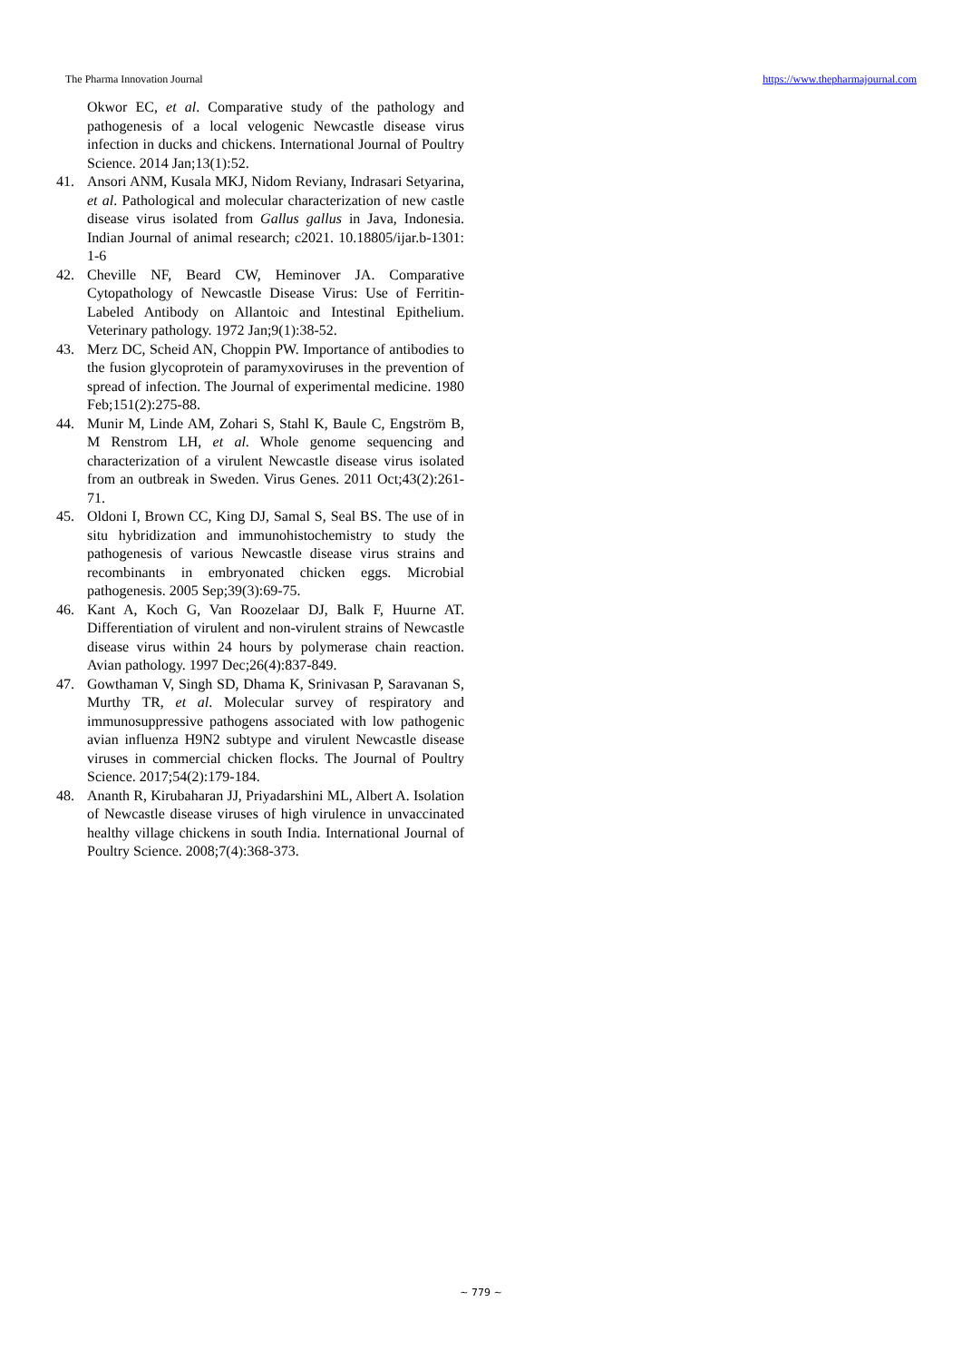The Pharma Innovation Journal https://www.thepharmajournal.com
Okwor EC, et al. Comparative study of the pathology and pathogenesis of a local velogenic Newcastle disease virus infection in ducks and chickens. International Journal of Poultry Science. 2014 Jan;13(1):52.
41. Ansori ANM, Kusala MKJ, Nidom Reviany, Indrasari Setyarina, et al. Pathological and molecular characterization of new castle disease virus isolated from Gallus gallus in Java, Indonesia. Indian Journal of animal research; c2021. 10.18805/ijar.b-1301: 1-6
42. Cheville NF, Beard CW, Heminover JA. Comparative Cytopathology of Newcastle Disease Virus: Use of Ferritin-Labeled Antibody on Allantoic and Intestinal Epithelium. Veterinary pathology. 1972 Jan;9(1):38-52.
43. Merz DC, Scheid AN, Choppin PW. Importance of antibodies to the fusion glycoprotein of paramyxoviruses in the prevention of spread of infection. The Journal of experimental medicine. 1980 Feb;151(2):275-88.
44. Munir M, Linde AM, Zohari S, Stahl K, Baule C, Engström B, M Renstrom LH, et al. Whole genome sequencing and characterization of a virulent Newcastle disease virus isolated from an outbreak in Sweden. Virus Genes. 2011 Oct;43(2):261-71.
45. Oldoni I, Brown CC, King DJ, Samal S, Seal BS. The use of in situ hybridization and immunohistochemistry to study the pathogenesis of various Newcastle disease virus strains and recombinants in embryonated chicken eggs. Microbial pathogenesis. 2005 Sep;39(3):69-75.
46. Kant A, Koch G, Van Roozelaar DJ, Balk F, Huurne AT. Differentiation of virulent and non-virulent strains of Newcastle disease virus within 24 hours by polymerase chain reaction. Avian pathology. 1997 Dec;26(4):837-849.
47. Gowthaman V, Singh SD, Dhama K, Srinivasan P, Saravanan S, Murthy TR, et al. Molecular survey of respiratory and immunosuppressive pathogens associated with low pathogenic avian influenza H9N2 subtype and virulent Newcastle disease viruses in commercial chicken flocks. The Journal of Poultry Science. 2017;54(2):179-184.
48. Ananth R, Kirubaharan JJ, Priyadarshini ML, Albert A. Isolation of Newcastle disease viruses of high virulence in unvaccinated healthy village chickens in south India. International Journal of Poultry Science. 2008;7(4):368-373.
~ 779 ~